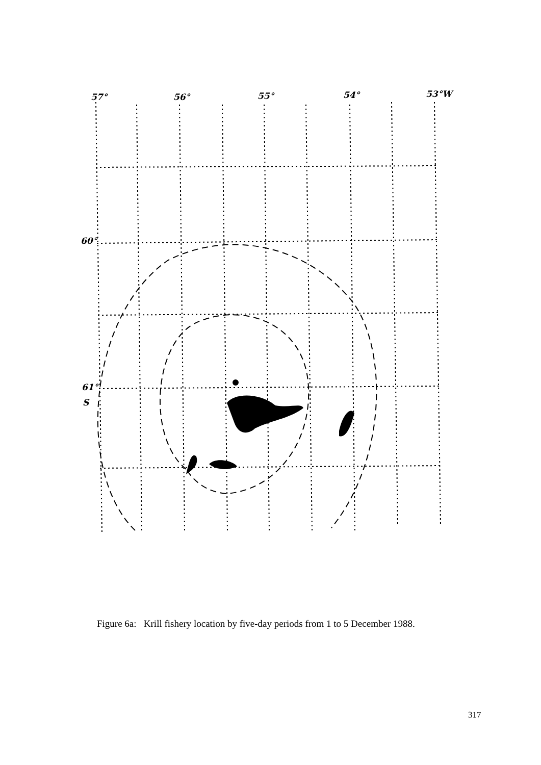57°
56°
55°
54°
53°W
60°
61°
S
Figure 6a: Krill fishery location by five-day periods from 1 to 5 December 1988.
317